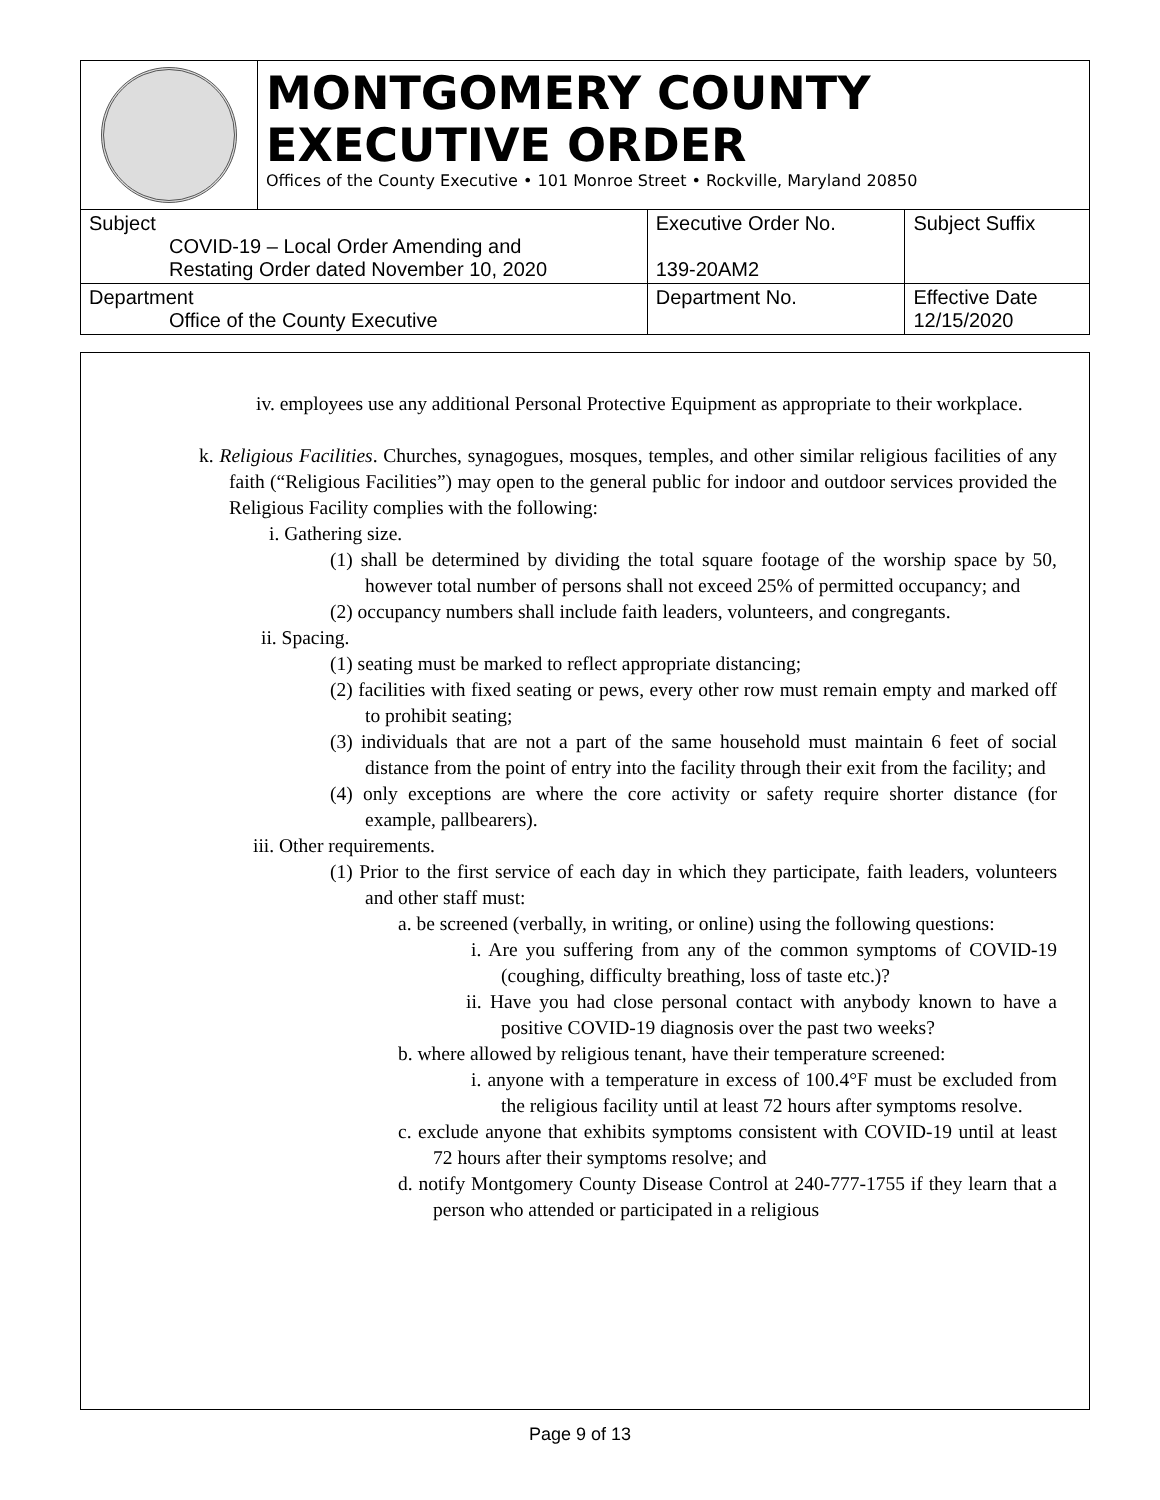| | MONTGOMERY COUNTY EXECUTIVE ORDER Offices of the County Executive • 101 Monroe Street • Rockville, Maryland 20850 | | |
| Subject COVID-19 – Local Order Amending and Restating Order dated November 10, 2020 | | Executive Order No. 139-20AM2 | Subject Suffix |
| Department Office of the County Executive | | Department No. | Effective Date 12/15/2020 |
iv. employees use any additional Personal Protective Equipment as appropriate to their workplace.
k. Religious Facilities. Churches, synagogues, mosques, temples, and other similar religious facilities of any faith (“Religious Facilities”) may open to the general public for indoor and outdoor services provided the Religious Facility complies with the following:
i. Gathering size.
(1) shall be determined by dividing the total square footage of the worship space by 50, however total number of persons shall not exceed 25% of permitted occupancy; and
(2) occupancy numbers shall include faith leaders, volunteers, and congregants.
ii. Spacing.
(1) seating must be marked to reflect appropriate distancing;
(2) facilities with fixed seating or pews, every other row must remain empty and marked off to prohibit seating;
(3) individuals that are not a part of the same household must maintain 6 feet of social distance from the point of entry into the facility through their exit from the facility; and
(4) only exceptions are where the core activity or safety require shorter distance (for example, pallbearers).
iii. Other requirements.
(1) Prior to the first service of each day in which they participate, faith leaders, volunteers and other staff must:
a. be screened (verbally, in writing, or online) using the following questions:
i. Are you suffering from any of the common symptoms of COVID-19 (coughing, difficulty breathing, loss of taste etc.)?
ii. Have you had close personal contact with anybody known to have a positive COVID-19 diagnosis over the past two weeks?
b. where allowed by religious tenant, have their temperature screened:
i. anyone with a temperature in excess of 100.4°F must be excluded from the religious facility until at least 72 hours after symptoms resolve.
c. exclude anyone that exhibits symptoms consistent with COVID-19 until at least 72 hours after their symptoms resolve; and
d. notify Montgomery County Disease Control at 240-777-1755 if they learn that a person who attended or participated in a religious
Page 9 of 13